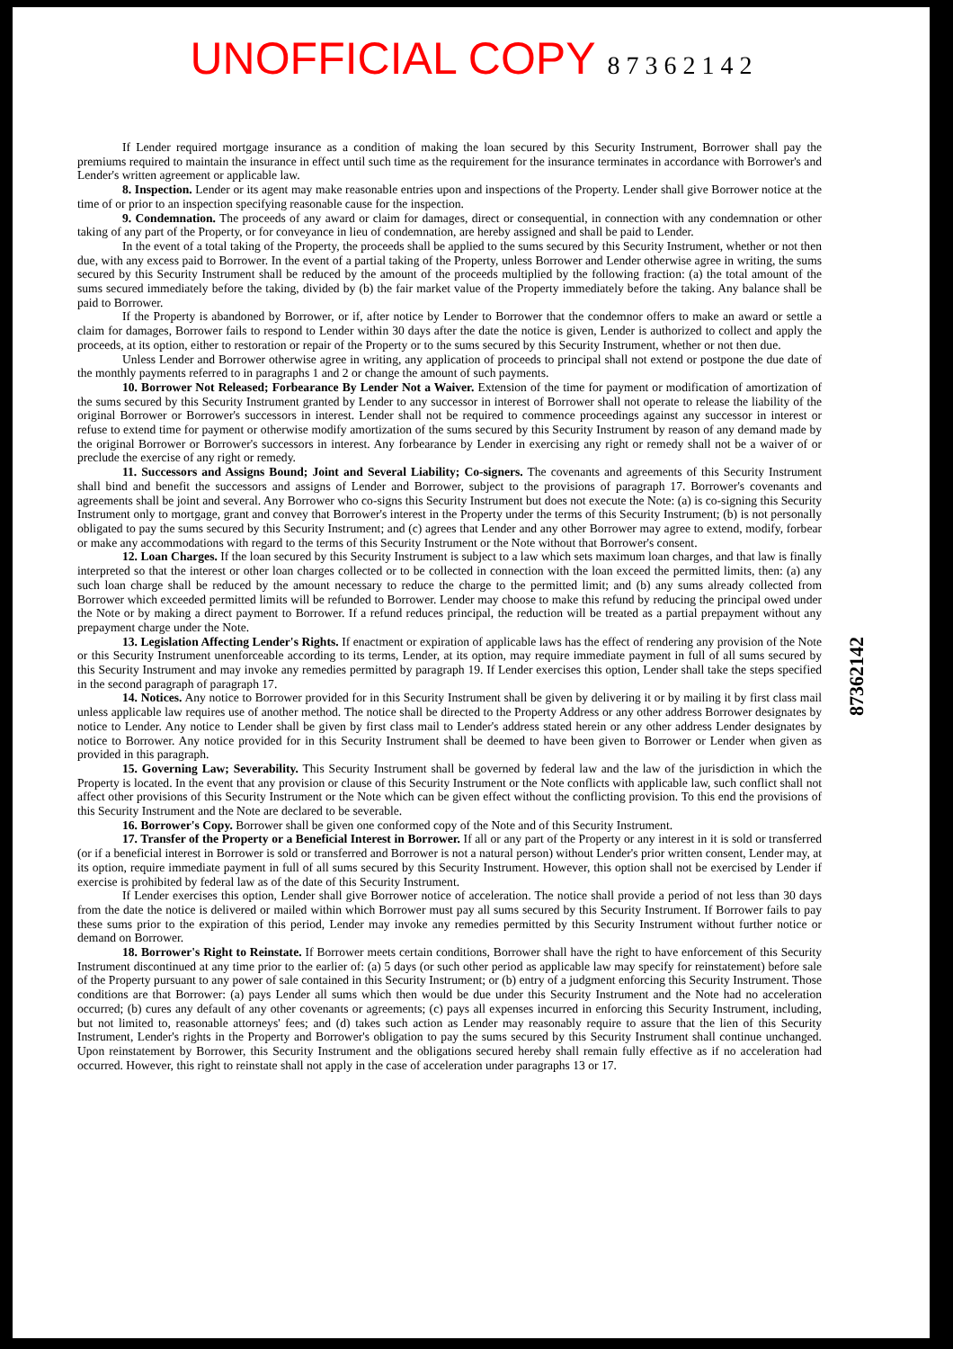UNOFFICIAL COPY 8 7 3 6 2 1 4 2
If Lender required mortgage insurance as a condition of making the loan secured by this Security Instrument, Borrower shall pay the premiums required to maintain the insurance in effect until such time as the requirement for the insurance terminates in accordance with Borrower's and Lender's written agreement or applicable law.
8. Inspection. Lender or its agent may make reasonable entries upon and inspections of the Property. Lender shall give Borrower notice at the time of or prior to an inspection specifying reasonable cause for the inspection.
9. Condemnation. The proceeds of any award or claim for damages, direct or consequential, in connection with any condemnation or other taking of any part of the Property, or for conveyance in lieu of condemnation, are hereby assigned and shall be paid to Lender.
In the event of a total taking of the Property, the proceeds shall be applied to the sums secured by this Security Instrument, whether or not then due, with any excess paid to Borrower. In the event of a partial taking of the Property, unless Borrower and Lender otherwise agree in writing, the sums secured by this Security Instrument shall be reduced by the amount of the proceeds multiplied by the following fraction: (a) the total amount of the sums secured immediately before the taking, divided by (b) the fair market value of the Property immediately before the taking. Any balance shall be paid to Borrower.
If the Property is abandoned by Borrower, or if, after notice by Lender to Borrower that the condemnor offers to make an award or settle a claim for damages, Borrower fails to respond to Lender within 30 days after the date the notice is given, Lender is authorized to collect and apply the proceeds, at its option, either to restoration or repair of the Property or to the sums secured by this Security Instrument, whether or not then due.
Unless Lender and Borrower otherwise agree in writing, any application of proceeds to principal shall not extend or postpone the due date of the monthly payments referred to in paragraphs 1 and 2 or change the amount of such payments.
10. Borrower Not Released; Forbearance By Lender Not a Waiver. Extension of the time for payment or modification of amortization of the sums secured by this Security Instrument granted by Lender to any successor in interest of Borrower shall not operate to release the liability of the original Borrower or Borrower's successors in interest. Lender shall not be required to commence proceedings against any successor in interest or refuse to extend time for payment or otherwise modify amortization of the sums secured by this Security Instrument by reason of any demand made by the original Borrower or Borrower's successors in interest. Any forbearance by Lender in exercising any right or remedy shall not be a waiver of or preclude the exercise of any right or remedy.
11. Successors and Assigns Bound; Joint and Several Liability; Co-signers. The covenants and agreements of this Security Instrument shall bind and benefit the successors and assigns of Lender and Borrower, subject to the provisions of paragraph 17. Borrower's covenants and agreements shall be joint and several. Any Borrower who co-signs this Security Instrument but does not execute the Note: (a) is co-signing this Security Instrument only to mortgage, grant and convey that Borrower's interest in the Property under the terms of this Security Instrument; (b) is not personally obligated to pay the sums secured by this Security Instrument; and (c) agrees that Lender and any other Borrower may agree to extend, modify, forbear or make any accommodations with regard to the terms of this Security Instrument or the Note without that Borrower's consent.
12. Loan Charges. If the loan secured by this Security Instrument is subject to a law which sets maximum loan charges, and that law is finally interpreted so that the interest or other loan charges collected or to be collected in connection with the loan exceed the permitted limits, then: (a) any such loan charge shall be reduced by the amount necessary to reduce the charge to the permitted limit; and (b) any sums already collected from Borrower which exceeded permitted limits will be refunded to Borrower. Lender may choose to make this refund by reducing the principal owed under the Note or by making a direct payment to Borrower. If a refund reduces principal, the reduction will be treated as a partial prepayment without any prepayment charge under the Note.
13. Legislation Affecting Lender's Rights. If enactment or expiration of applicable laws has the effect of rendering any provision of the Note or this Security Instrument unenforceable according to its terms, Lender, at its option, may require immediate payment in full of all sums secured by this Security Instrument and may invoke any remedies permitted by paragraph 19. If Lender exercises this option, Lender shall take the steps specified in the second paragraph of paragraph 17.
14. Notices. Any notice to Borrower provided for in this Security Instrument shall be given by delivering it or by mailing it by first class mail unless applicable law requires use of another method. The notice shall be directed to the Property Address or any other address Borrower designates by notice to Lender. Any notice to Lender shall be given by first class mail to Lender's address stated herein or any other address Lender designates by notice to Borrower. Any notice provided for in this Security Instrument shall be deemed to have been given to Borrower or Lender when given as provided in this paragraph.
15. Governing Law; Severability. This Security Instrument shall be governed by federal law and the law of the jurisdiction in which the Property is located. In the event that any provision or clause of this Security Instrument or the Note conflicts with applicable law, such conflict shall not affect other provisions of this Security Instrument or the Note which can be given effect without the conflicting provision. To this end the provisions of this Security Instrument and the Note are declared to be severable.
16. Borrower's Copy. Borrower shall be given one conformed copy of the Note and of this Security Instrument.
17. Transfer of the Property or a Beneficial Interest in Borrower. If all or any part of the Property or any interest in it is sold or transferred (or if a beneficial interest in Borrower is sold or transferred and Borrower is not a natural person) without Lender's prior written consent, Lender may, at its option, require immediate payment in full of all sums secured by this Security Instrument. However, this option shall not be exercised by Lender if exercise is prohibited by federal law as of the date of this Security Instrument.
If Lender exercises this option, Lender shall give Borrower notice of acceleration. The notice shall provide a period of not less than 30 days from the date the notice is delivered or mailed within which Borrower must pay all sums secured by this Security Instrument. If Borrower fails to pay these sums prior to the expiration of this period, Lender may invoke any remedies permitted by this Security Instrument without further notice or demand on Borrower.
18. Borrower's Right to Reinstate. If Borrower meets certain conditions, Borrower shall have the right to have enforcement of this Security Instrument discontinued at any time prior to the earlier of: (a) 5 days (or such other period as applicable law may specify for reinstatement) before sale of the Property pursuant to any power of sale contained in this Security Instrument; or (b) entry of a judgment enforcing this Security Instrument. Those conditions are that Borrower: (a) pays Lender all sums which then would be due under this Security Instrument and the Note had no acceleration occurred; (b) cures any default of any other covenants or agreements; (c) pays all expenses incurred in enforcing this Security Instrument, including, but not limited to, reasonable attorneys' fees; and (d) takes such action as Lender may reasonably require to assure that the lien of this Security Instrument, Lender's rights in the Property and Borrower's obligation to pay the sums secured by this Security Instrument shall continue unchanged. Upon reinstatement by Borrower, this Security Instrument and the obligations secured hereby shall remain fully effective as if no acceleration had occurred. However, this right to reinstate shall not apply in the case of acceleration under paragraphs 13 or 17.
87362142